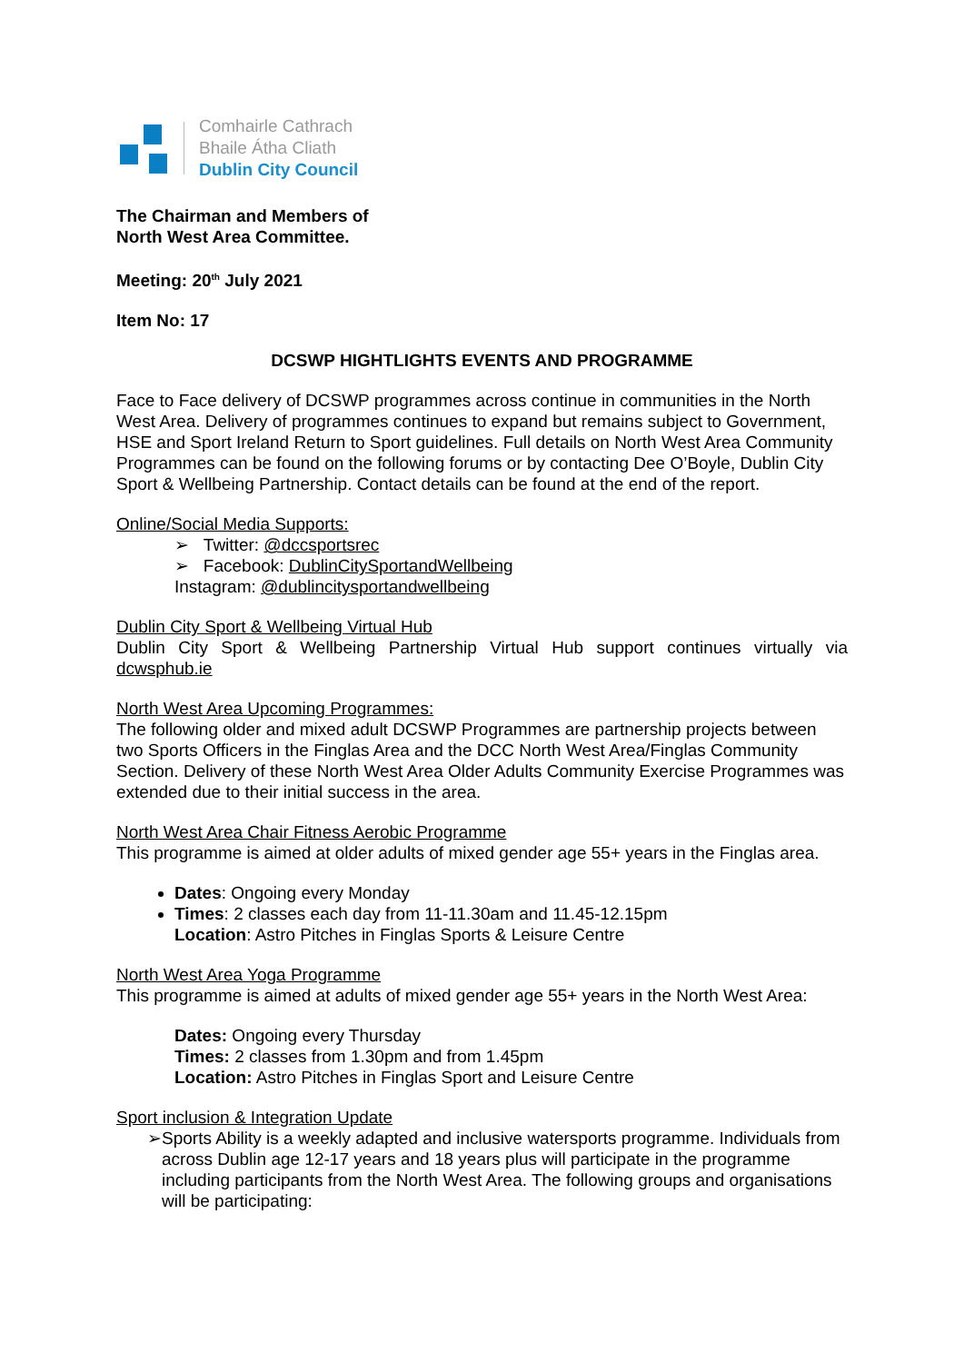Comhairle Cathrach
Bhaile Átha Cliath
Dublin City Council
The Chairman and Members of
North West Area Committee.
Meeting: 20<sup>th</sup> July 2021
Item No: 17
DCSWP HIGHTLIGHTS EVENTS AND PROGRAMME
Face to Face delivery of DCSWP programmes across continue in communities in the North West Area. Delivery of programmes continues to expand but remains subject to Government, HSE and Sport Ireland Return to Sport guidelines. Full details on North West Area Community Programmes can be found on the following forums or by contacting Dee O’Boyle, Dublin City Sport & Wellbeing Partnership. Contact details can be found at the end of the report.
Online/Social Media Supports:
➢ Twitter: @dccsportsrec
➢ Facebook: DublinCitySportandWellbeing
Instagram: @dublincitysportandwellbeing
Dublin City Sport & Wellbeing Virtual Hub
Dublin City Sport & Wellbeing Partnership Virtual Hub support continues virtually via dcwsphub.ie
North West Area Upcoming Programmes:
The following older and mixed adult DCSWP Programmes are partnership projects between two Sports Officers in the Finglas Area and the DCC North West Area/Finglas Community Section. Delivery of these North West Area Older Adults Community Exercise Programmes was extended due to their initial success in the area.
North West Area Chair Fitness Aerobic Programme
This programme is aimed at older adults of mixed gender age 55+ years in the Finglas area.
Dates: Ongoing every Monday
Times: 2 classes each day from 11-11.30am and 11.45-12.15pm
Location: Astro Pitches in Finglas Sports & Leisure Centre
North West Area Yoga Programme
This programme is aimed at adults of mixed gender age 55+ years in the North West Area:
Dates: Ongoing every Thursday
Times: 2 classes from 1.30pm and from 1.45pm
Location: Astro Pitches in Finglas Sport and Leisure Centre
Sport inclusion & Integration Update
➢ Sports Ability is a weekly adapted and inclusive watersports programme. Individuals from across Dublin age 12-17 years and 18 years plus will participate in the programme including participants from the North West Area. The following groups and organisations will be participating: